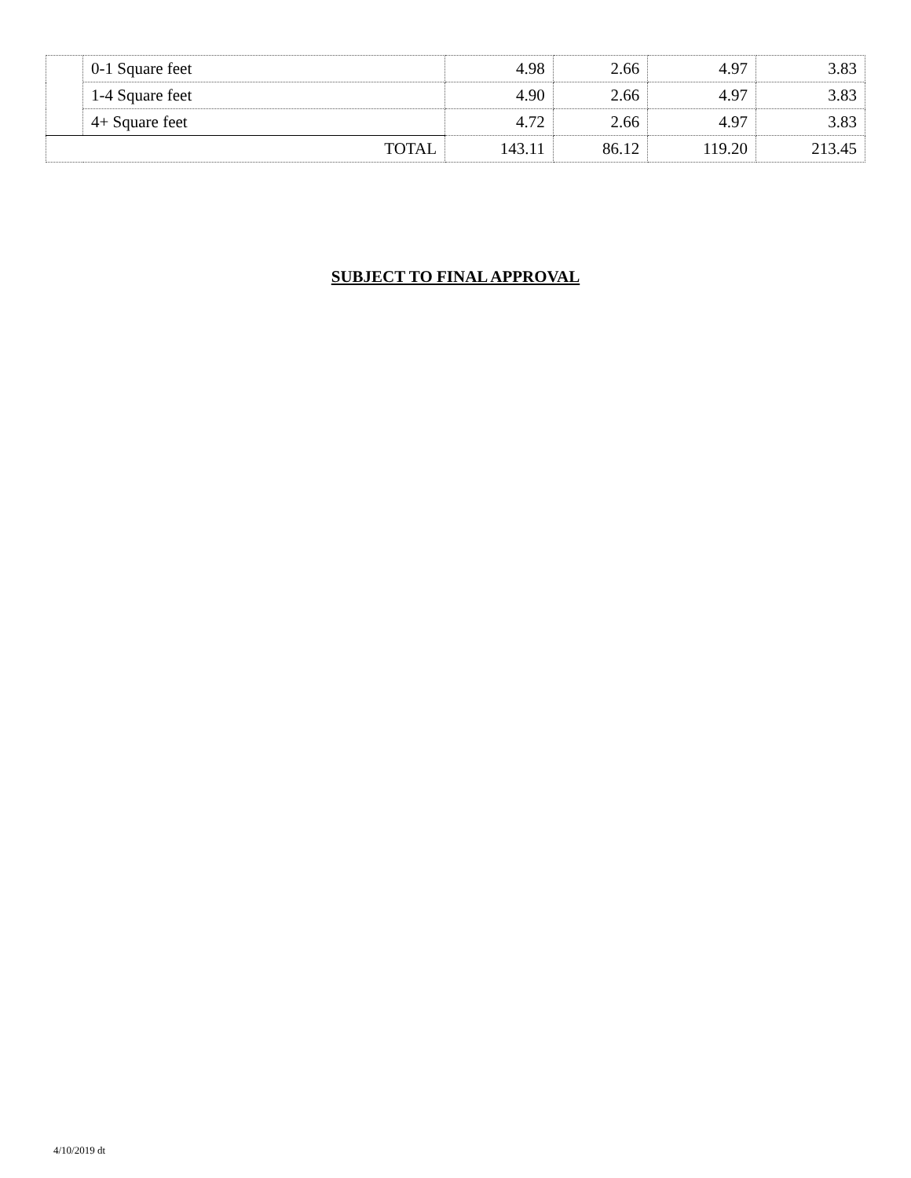| | 0-1 Square feet | 4.98 | 2.66 | 4.97 | 3.83 |
| | 1-4 Square feet | 4.90 | 2.66 | 4.97 | 3.83 |
| | 4+ Square feet | 4.72 | 2.66 | 4.97 | 3.83 |
| TOTAL | | 143.11 | 86.12 | 119.20 | 213.45 |
SUBJECT TO FINAL APPROVAL
4/10/2019 dt